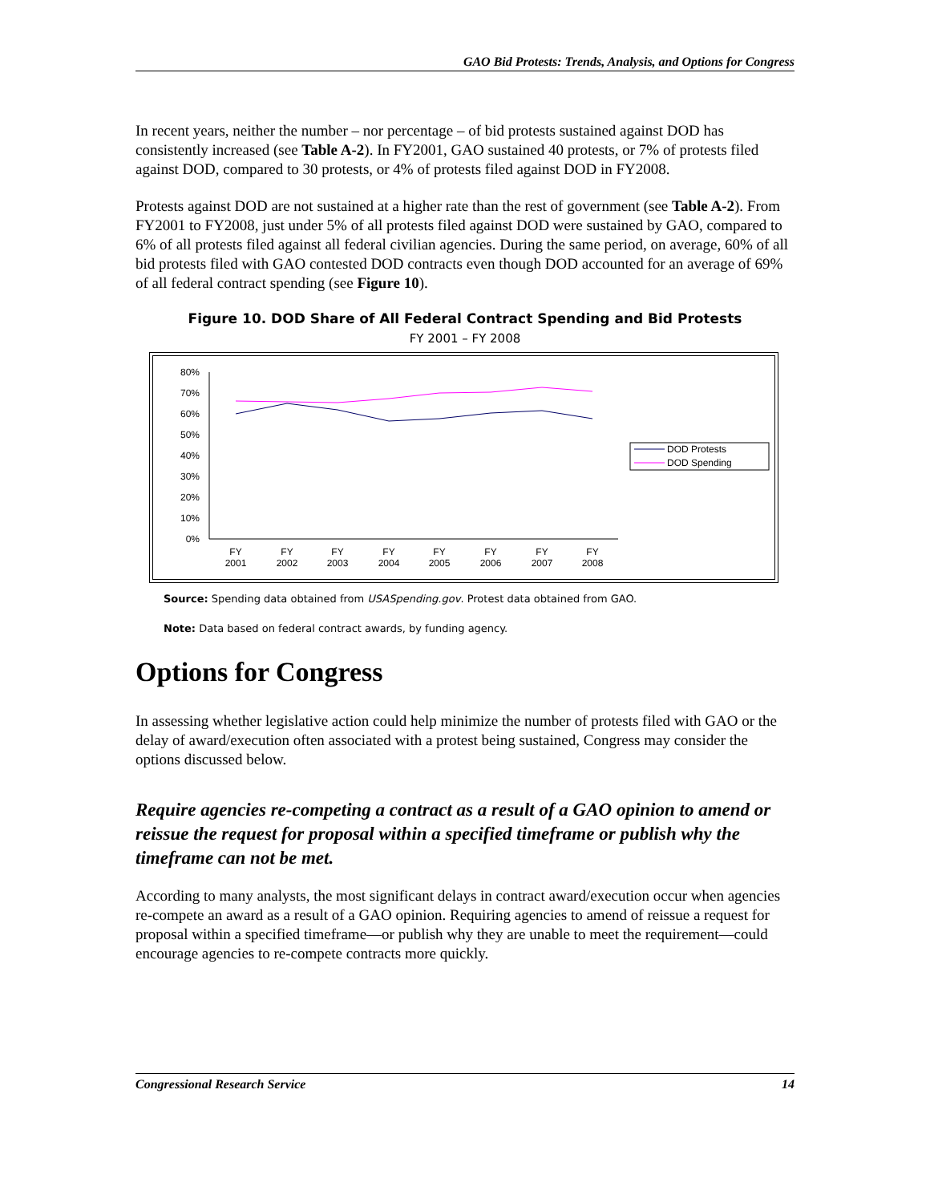GAO Bid Protests: Trends, Analysis, and Options for Congress
In recent years, neither the number – nor percentage – of bid protests sustained against DOD has consistently increased (see Table A-2). In FY2001, GAO sustained 40 protests, or 7% of protests filed against DOD, compared to 30 protests, or 4% of protests filed against DOD in FY2008.
Protests against DOD are not sustained at a higher rate than the rest of government (see Table A-2). From FY2001 to FY2008, just under 5% of all protests filed against DOD were sustained by GAO, compared to 6% of all protests filed against all federal civilian agencies. During the same period, on average, 60% of all bid protests filed with GAO contested DOD contracts even though DOD accounted for an average of 69% of all federal contract spending (see Figure 10).
Figure 10. DOD Share of All Federal Contract Spending and Bid Protests
FY 2001 – FY 2008
80%
70%
60%
50%
40%
30%
20%
10%
0%
FY
2001
FY
2002
FY
2003
FY
2004
FY
2005
FY
2006
FY
2007
FY
2008
DOD Protests
DOD Spending
Source: Spending data obtained from USASpending.gov. Protest data obtained from GAO.
Note: Data based on federal contract awards, by funding agency.
Options for Congress
In assessing whether legislative action could help minimize the number of protests filed with GAO or the delay of award/execution often associated with a protest being sustained, Congress may consider the options discussed below.
Require agencies re-competing a contract as a result of a GAO opinion to amend or reissue the request for proposal within a specified timeframe or publish why the timeframe can not be met.
According to many analysts, the most significant delays in contract award/execution occur when agencies re-compete an award as a result of a GAO opinion. Requiring agencies to amend of reissue a request for proposal within a specified timeframe—or publish why they are unable to meet the requirement—could encourage agencies to re-compete contracts more quickly.
Congressional Research Service 14